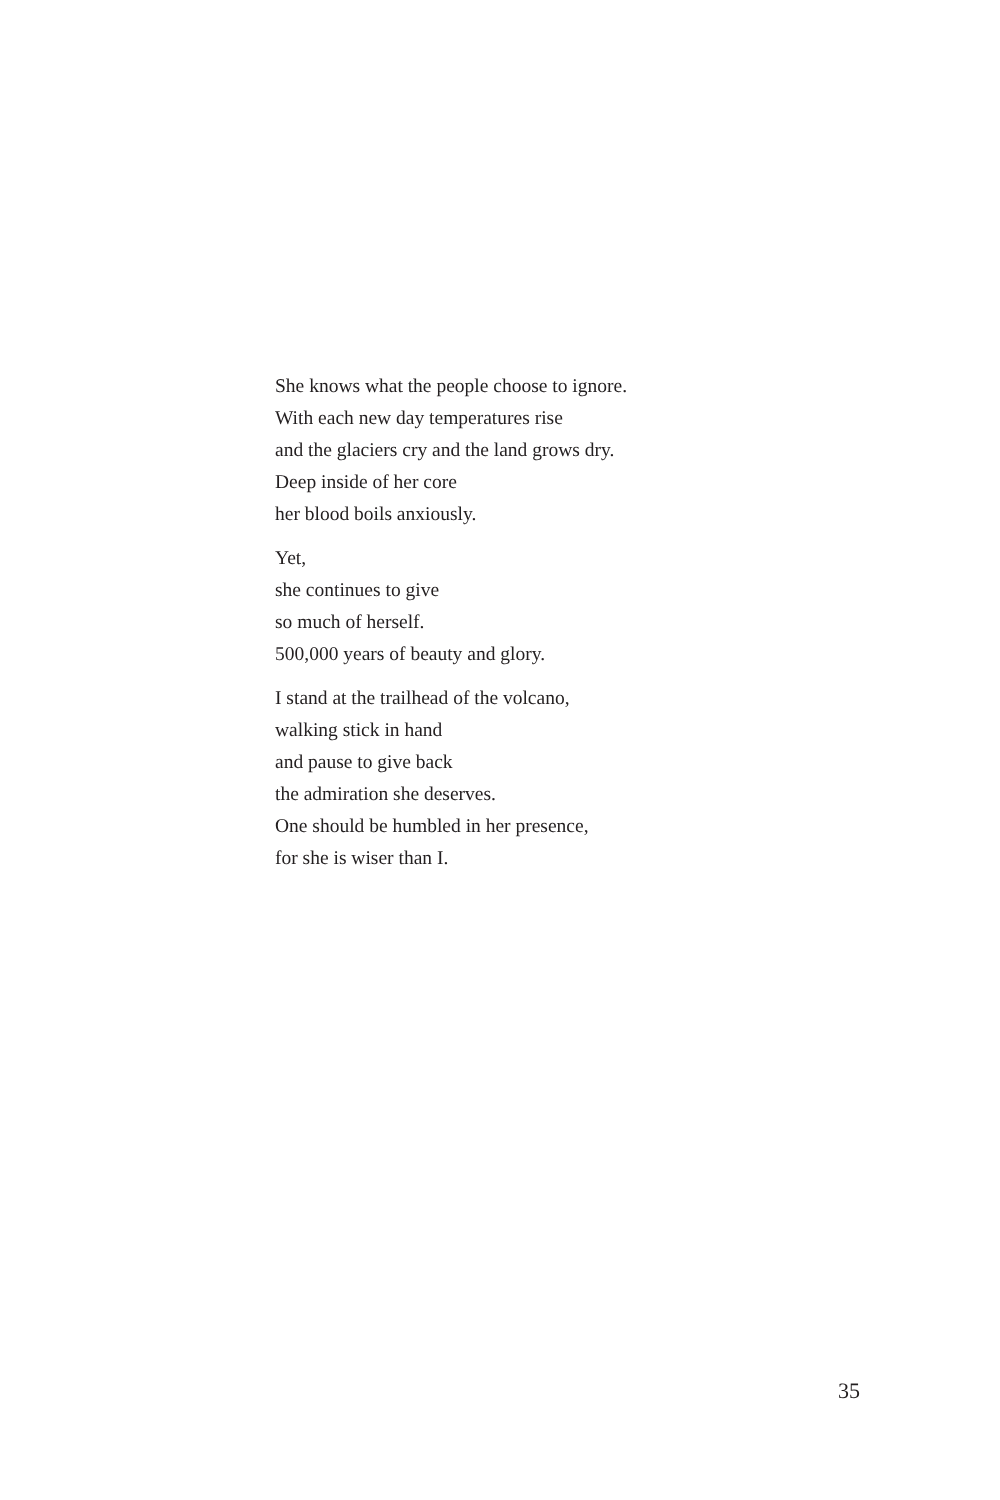She knows what the people choose to ignore.
With each new day temperatures rise
and the glaciers cry and the land grows dry.
Deep inside of her core
her blood boils anxiously.
Yet,
she continues to give
so much of herself.
500,000 years of beauty and glory.
I stand at the trailhead of the volcano,
walking stick in hand
and pause to give back
the admiration she deserves.
One should be humbled in her presence,
for she is wiser than I.
35